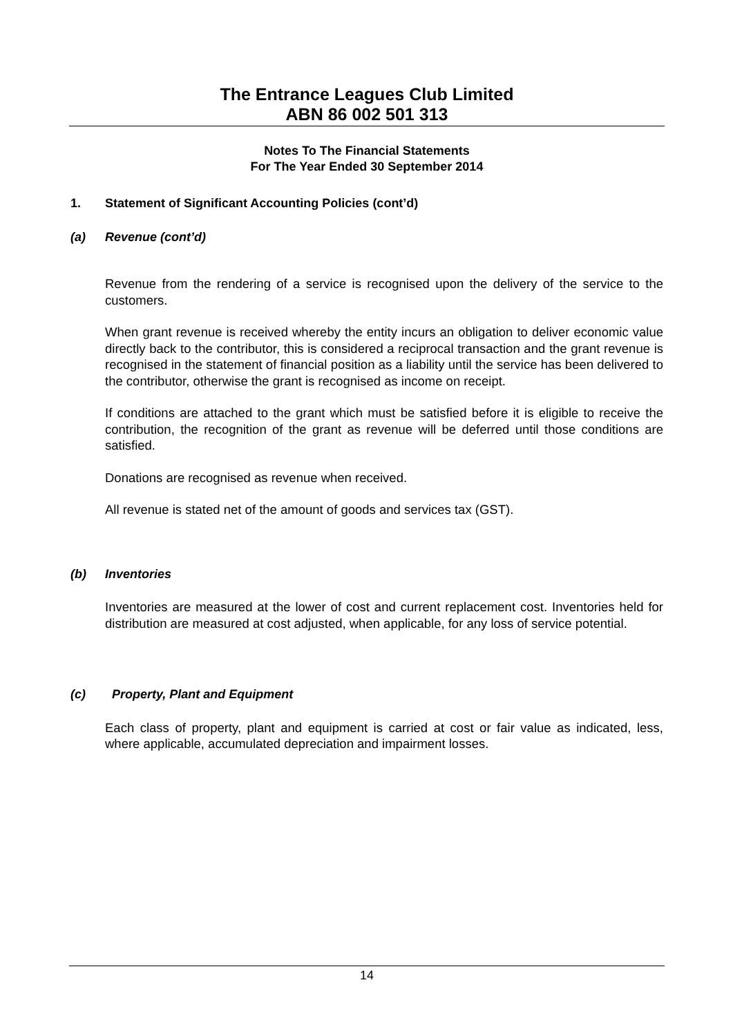The Entrance Leagues Club Limited
ABN 86 002 501 313
Notes To The Financial Statements
For The Year Ended 30 September 2014
1. Statement of Significant Accounting Policies (cont’d)
(a) Revenue (cont’d)
Revenue from the rendering of a service is recognised upon the delivery of the service to the customers.
When grant revenue is received whereby the entity incurs an obligation to deliver economic value directly back to the contributor, this is considered a reciprocal transaction and the grant revenue is recognised in the statement of financial position as a liability until the service has been delivered to the contributor, otherwise the grant is recognised as income on receipt.
If conditions are attached to the grant which must be satisfied before it is eligible to receive the contribution, the recognition of the grant as revenue will be deferred until those conditions are satisfied.
Donations are recognised as revenue when received.
All revenue is stated net of the amount of goods and services tax (GST).
(b) Inventories
Inventories are measured at the lower of cost and current replacement cost. Inventories held for distribution are measured at cost adjusted, when applicable, for any loss of service potential.
(c) Property, Plant and Equipment
Each class of property, plant and equipment is carried at cost or fair value as indicated, less, where applicable, accumulated depreciation and impairment losses.
14